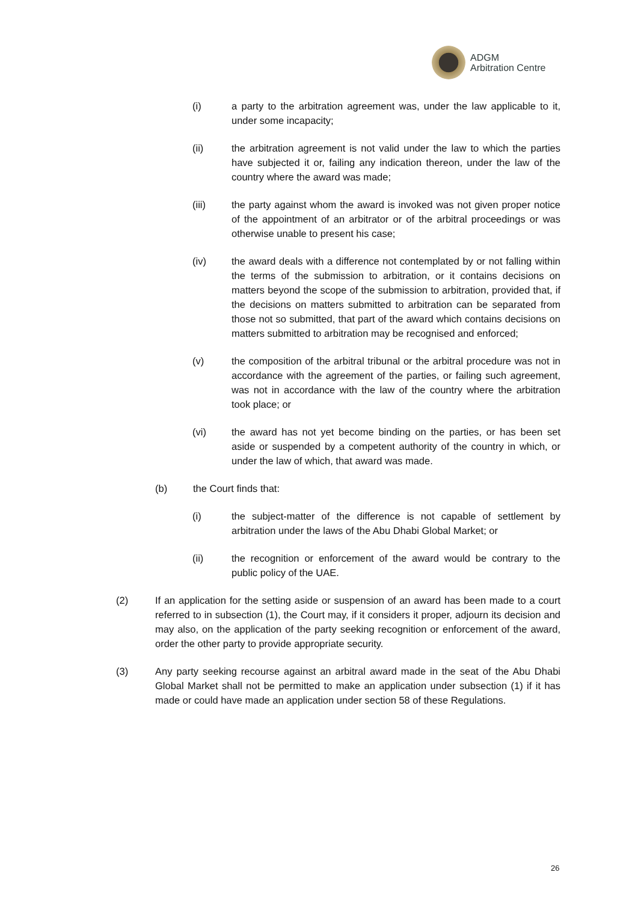ADGM
Arbitration Centre
(i) a party to the arbitration agreement was, under the law applicable to it, under some incapacity;
(ii) the arbitration agreement is not valid under the law to which the parties have subjected it or, failing any indication thereon, under the law of the country where the award was made;
(iii) the party against whom the award is invoked was not given proper notice of the appointment of an arbitrator or of the arbitral proceedings or was otherwise unable to present his case;
(iv) the award deals with a difference not contemplated by or not falling within the terms of the submission to arbitration, or it contains decisions on matters beyond the scope of the submission to arbitration, provided that, if the decisions on matters submitted to arbitration can be separated from those not so submitted, that part of the award which contains decisions on matters submitted to arbitration may be recognised and enforced;
(v) the composition of the arbitral tribunal or the arbitral procedure was not in accordance with the agreement of the parties, or failing such agreement, was not in accordance with the law of the country where the arbitration took place; or
(vi) the award has not yet become binding on the parties, or has been set aside or suspended by a competent authority of the country in which, or under the law of which, that award was made.
(b) the Court finds that:
(i) the subject-matter of the difference is not capable of settlement by arbitration under the laws of the Abu Dhabi Global Market; or
(ii) the recognition or enforcement of the award would be contrary to the public policy of the UAE.
(2) If an application for the setting aside or suspension of an award has been made to a court referred to in subsection (1), the Court may, if it considers it proper, adjourn its decision and may also, on the application of the party seeking recognition or enforcement of the award, order the other party to provide appropriate security.
(3) Any party seeking recourse against an arbitral award made in the seat of the Abu Dhabi Global Market shall not be permitted to make an application under subsection (1) if it has made or could have made an application under section 58 of these Regulations.
26